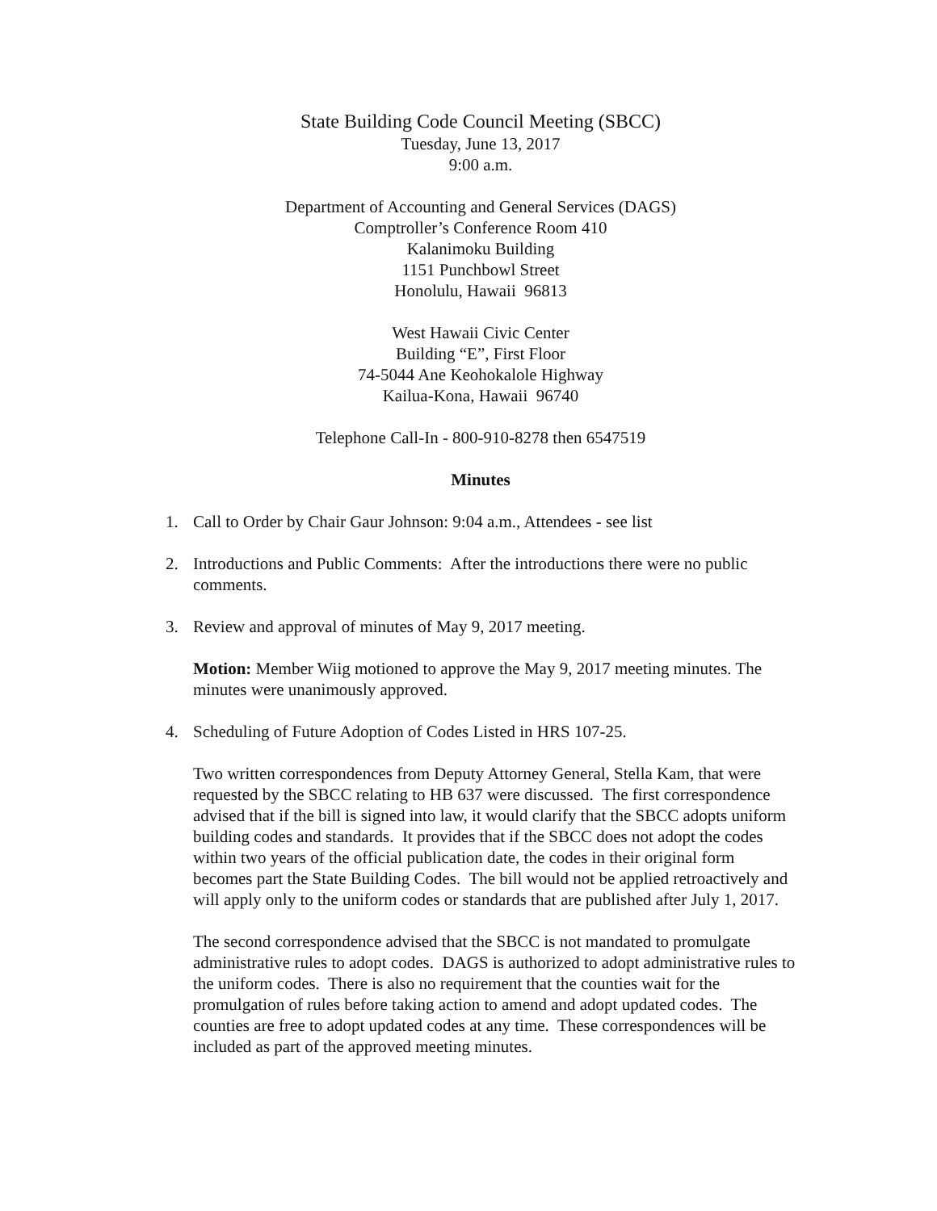State Building Code Council Meeting (SBCC)
Tuesday, June 13, 2017
9:00 a.m.
Department of Accounting and General Services (DAGS)
Comptroller’s Conference Room 410
Kalanimoku Building
1151 Punchbowl Street
Honolulu, Hawaii 96813
West Hawaii Civic Center
Building “E”, First Floor
74-5044 Ane Keohokalole Highway
Kailua-Kona, Hawaii 96740
Telephone Call-In - 800-910-8278 then 6547519
Minutes
1. Call to Order by Chair Gaur Johnson: 9:04 a.m., Attendees - see list
2. Introductions and Public Comments: After the introductions there were no public comments.
3. Review and approval of minutes of May 9, 2017 meeting.
Motion: Member Wiig motioned to approve the May 9, 2017 meeting minutes. The minutes were unanimously approved.
4. Scheduling of Future Adoption of Codes Listed in HRS 107-25.
Two written correspondences from Deputy Attorney General, Stella Kam, that were requested by the SBCC relating to HB 637 were discussed. The first correspondence advised that if the bill is signed into law, it would clarify that the SBCC adopts uniform building codes and standards. It provides that if the SBCC does not adopt the codes within two years of the official publication date, the codes in their original form becomes part the State Building Codes. The bill would not be applied retroactively and will apply only to the uniform codes or standards that are published after July 1, 2017.
The second correspondence advised that the SBCC is not mandated to promulgate administrative rules to adopt codes. DAGS is authorized to adopt administrative rules to the uniform codes. There is also no requirement that the counties wait for the promulgation of rules before taking action to amend and adopt updated codes. The counties are free to adopt updated codes at any time. These correspondences will be included as part of the approved meeting minutes.